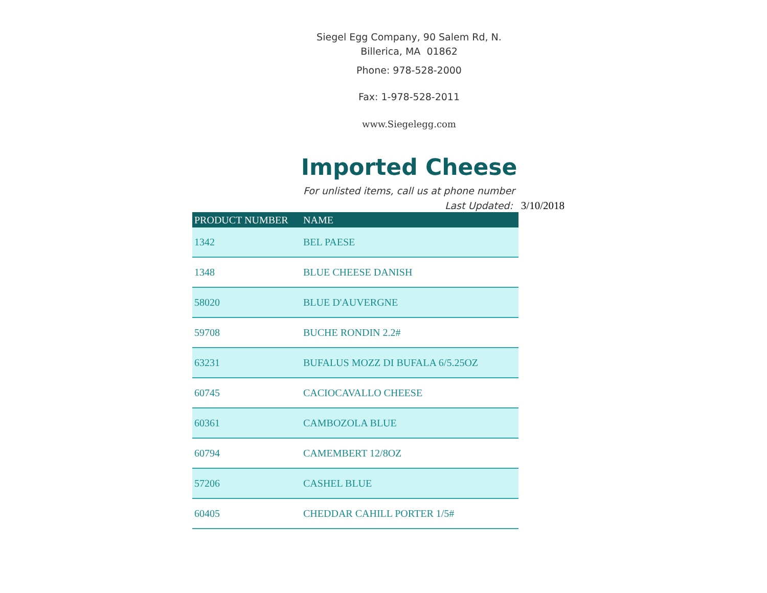Siegel Egg Company, 90 Salem Rd, N.
Billerica, MA 01862
Phone: 978-528-2000
Fax: 1-978-528-2011
www.Siegelegg.com
Imported Cheese
For unlisted items, call us at phone number
Last Updated: 3/10/2018
| PRODUCT NUMBER | NAME |
| --- | --- |
| 1342 | BEL PAESE |
| 1348 | BLUE CHEESE DANISH |
| 58020 | BLUE D'AUVERGNE |
| 59708 | BUCHE RONDIN 2.2# |
| 63231 | BUFALUS MOZZ DI BUFALA 6/5.25OZ |
| 60745 | CACIOCAVALLO CHEESE |
| 60361 | CAMBOZOLA BLUE |
| 60794 | CAMEMBERT 12/8OZ |
| 57206 | CASHEL BLUE |
| 60405 | CHEDDAR CAHILL PORTER 1/5# |